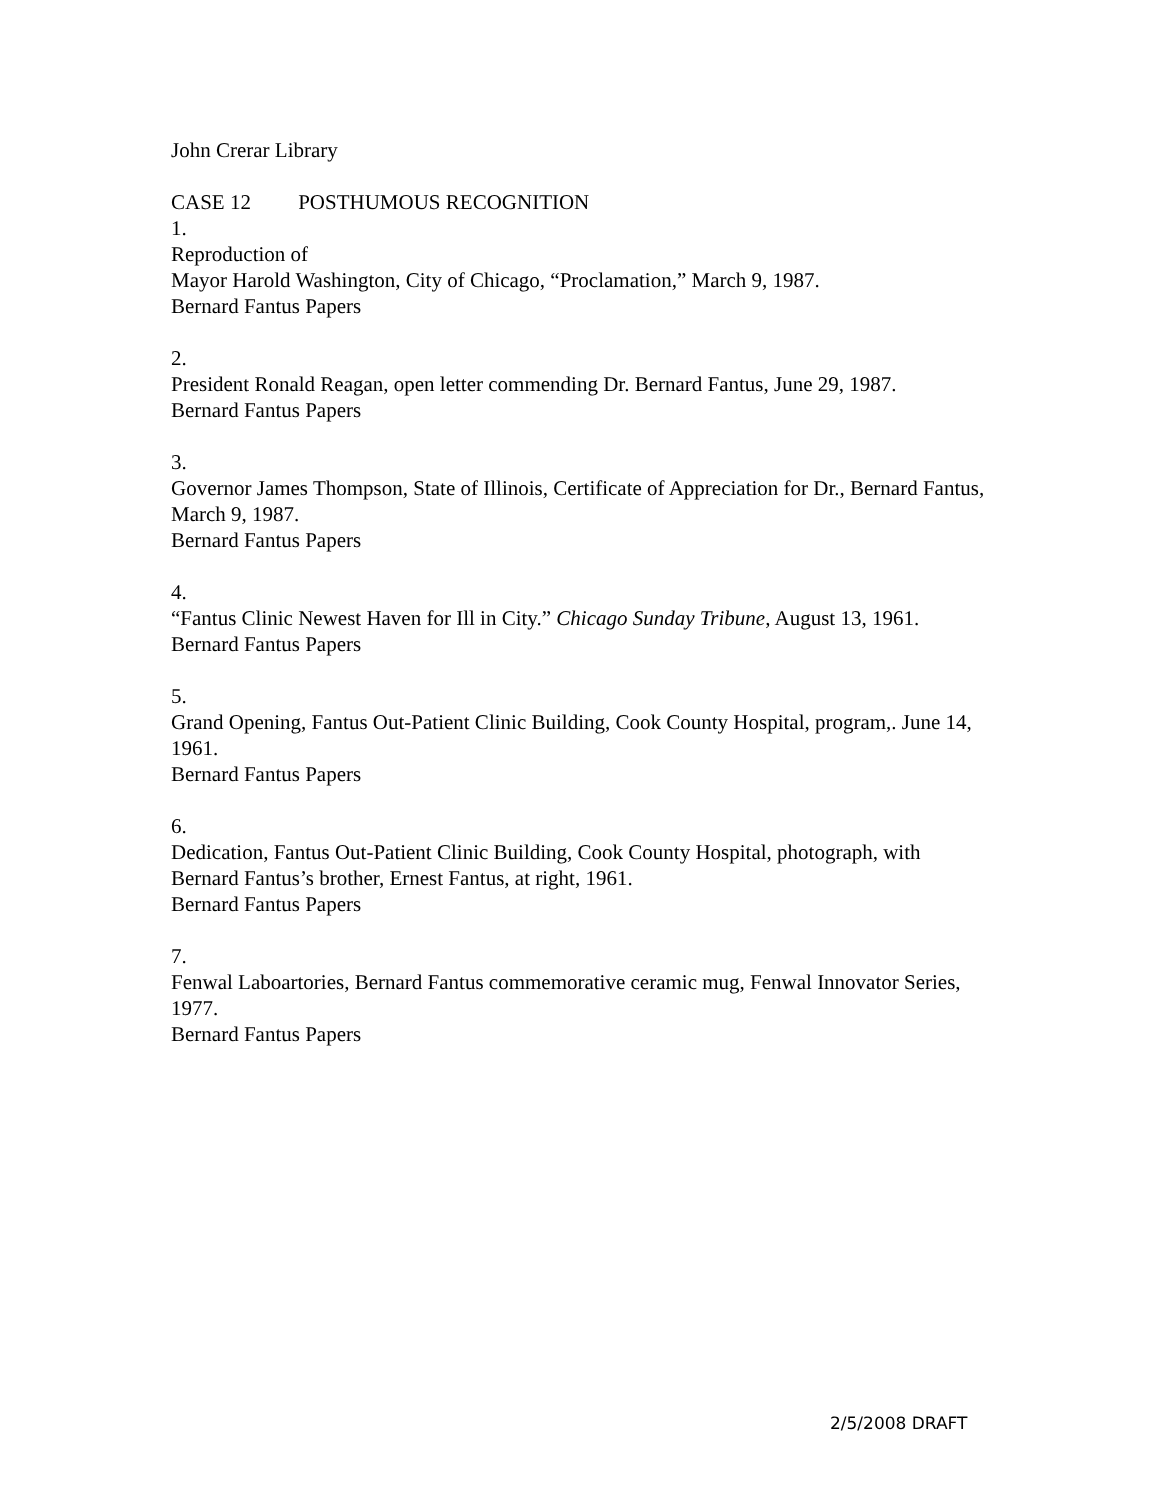John Crerar Library
CASE 12 POSTHUMOUS RECOGNITION
1.
Reproduction of
Mayor Harold Washington, City of Chicago, “Proclamation,” March 9, 1987.
Bernard Fantus Papers
2.
President Ronald Reagan, open letter commending Dr. Bernard Fantus, June 29, 1987.
Bernard Fantus Papers
3.
Governor James Thompson, State of Illinois, Certificate of Appreciation for Dr., Bernard Fantus, March 9, 1987.
Bernard Fantus Papers
4.
“Fantus Clinic Newest Haven for Ill in City.” Chicago Sunday Tribune, August 13, 1961.
Bernard Fantus Papers
5.
Grand Opening, Fantus Out-Patient Clinic Building, Cook County Hospital, program,. June 14, 1961.
Bernard Fantus Papers
6.
Dedication, Fantus Out-Patient Clinic Building, Cook County Hospital, photograph, with Bernard Fantus’s brother, Ernest Fantus, at right, 1961.
Bernard Fantus Papers
7.
Fenwal Laboartories, Bernard Fantus commemorative ceramic mug, Fenwal Innovator Series, 1977.
Bernard Fantus Papers
2/5/2008 DRAFT